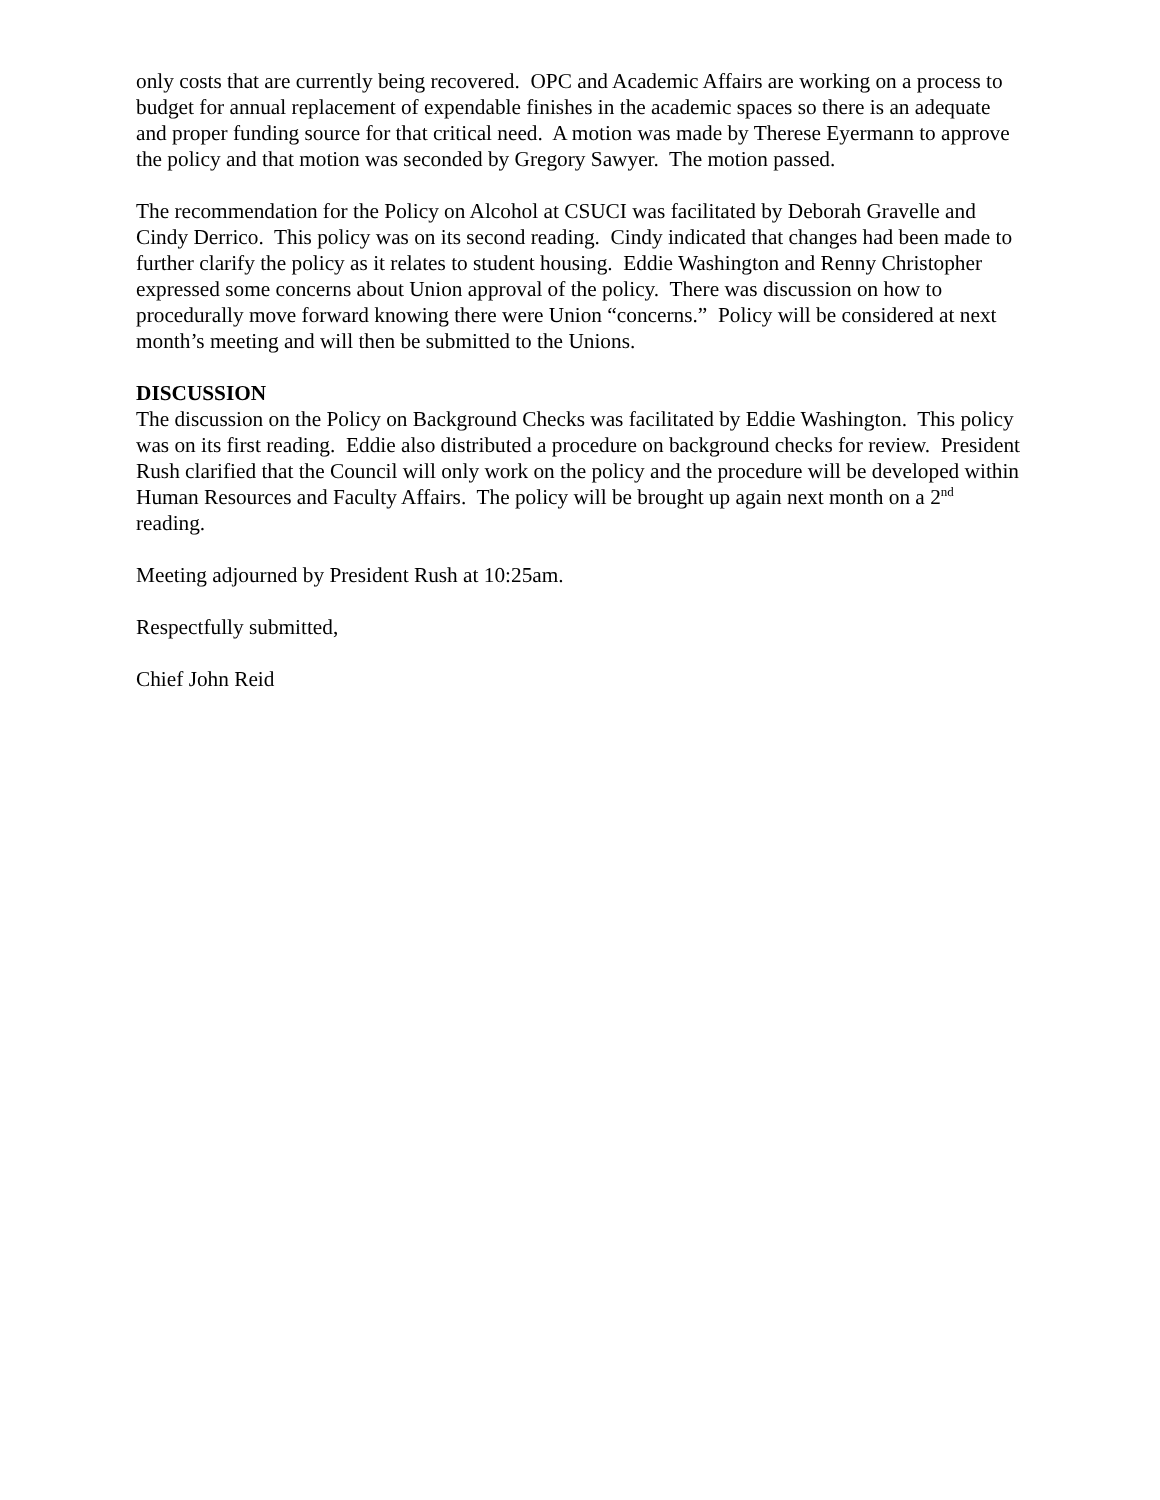only costs that are currently being recovered. OPC and Academic Affairs are working on a process to budget for annual replacement of expendable finishes in the academic spaces so there is an adequate and proper funding source for that critical need. A motion was made by Therese Eyermann to approve the policy and that motion was seconded by Gregory Sawyer. The motion passed.
The recommendation for the Policy on Alcohol at CSUCI was facilitated by Deborah Gravelle and Cindy Derrico. This policy was on its second reading. Cindy indicated that changes had been made to further clarify the policy as it relates to student housing. Eddie Washington and Renny Christopher expressed some concerns about Union approval of the policy. There was discussion on how to procedurally move forward knowing there were Union “concerns.” Policy will be considered at next month’s meeting and will then be submitted to the Unions.
DISCUSSION
The discussion on the Policy on Background Checks was facilitated by Eddie Washington. This policy was on its first reading. Eddie also distributed a procedure on background checks for review. President Rush clarified that the Council will only work on the policy and the procedure will be developed within Human Resources and Faculty Affairs. The policy will be brought up again next month on a 2<sup>nd</sup> reading.
Meeting adjourned by President Rush at 10:25am.
Respectfully submitted,
Chief John Reid